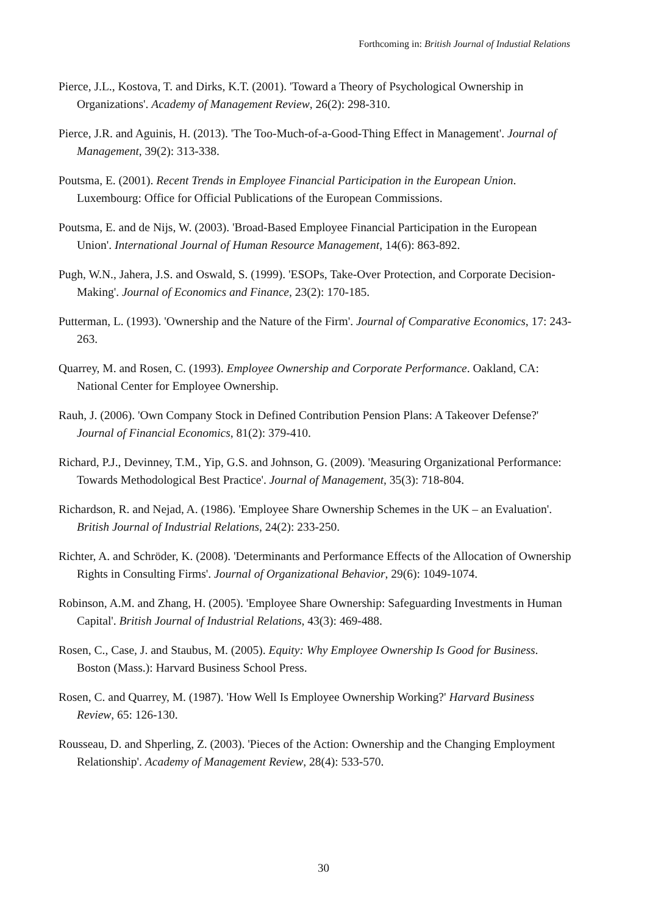Forthcoming in: British Journal of Industial Relations
Pierce, J.L., Kostova, T. and Dirks, K.T. (2001). 'Toward a Theory of Psychological Ownership in Organizations'. Academy of Management Review, 26(2): 298-310.
Pierce, J.R. and Aguinis, H. (2013). 'The Too-Much-of-a-Good-Thing Effect in Management'. Journal of Management, 39(2): 313-338.
Poutsma, E. (2001). Recent Trends in Employee Financial Participation in the European Union. Luxembourg: Office for Official Publications of the European Commissions.
Poutsma, E. and de Nijs, W. (2003). 'Broad-Based Employee Financial Participation in the European Union'. International Journal of Human Resource Management, 14(6): 863-892.
Pugh, W.N., Jahera, J.S. and Oswald, S. (1999). 'ESOPs, Take-Over Protection, and Corporate Decision-Making'. Journal of Economics and Finance, 23(2): 170-185.
Putterman, L. (1993). 'Ownership and the Nature of the Firm'. Journal of Comparative Economics, 17: 243-263.
Quarrey, M. and Rosen, C. (1993). Employee Ownership and Corporate Performance. Oakland, CA: National Center for Employee Ownership.
Rauh, J. (2006). 'Own Company Stock in Defined Contribution Pension Plans: A Takeover Defense?' Journal of Financial Economics, 81(2): 379-410.
Richard, P.J., Devinney, T.M., Yip, G.S. and Johnson, G. (2009). 'Measuring Organizational Performance: Towards Methodological Best Practice'. Journal of Management, 35(3): 718-804.
Richardson, R. and Nejad, A. (1986). 'Employee Share Ownership Schemes in the UK – an Evaluation'. British Journal of Industrial Relations, 24(2): 233-250.
Richter, A. and Schröder, K. (2008). 'Determinants and Performance Effects of the Allocation of Ownership Rights in Consulting Firms'. Journal of Organizational Behavior, 29(6): 1049-1074.
Robinson, A.M. and Zhang, H. (2005). 'Employee Share Ownership: Safeguarding Investments in Human Capital'. British Journal of Industrial Relations, 43(3): 469-488.
Rosen, C., Case, J. and Staubus, M. (2005). Equity: Why Employee Ownership Is Good for Business. Boston (Mass.): Harvard Business School Press.
Rosen, C. and Quarrey, M. (1987). 'How Well Is Employee Ownership Working?' Harvard Business Review, 65: 126-130.
Rousseau, D. and Shperling, Z. (2003). 'Pieces of the Action: Ownership and the Changing Employment Relationship'. Academy of Management Review, 28(4): 533-570.
30